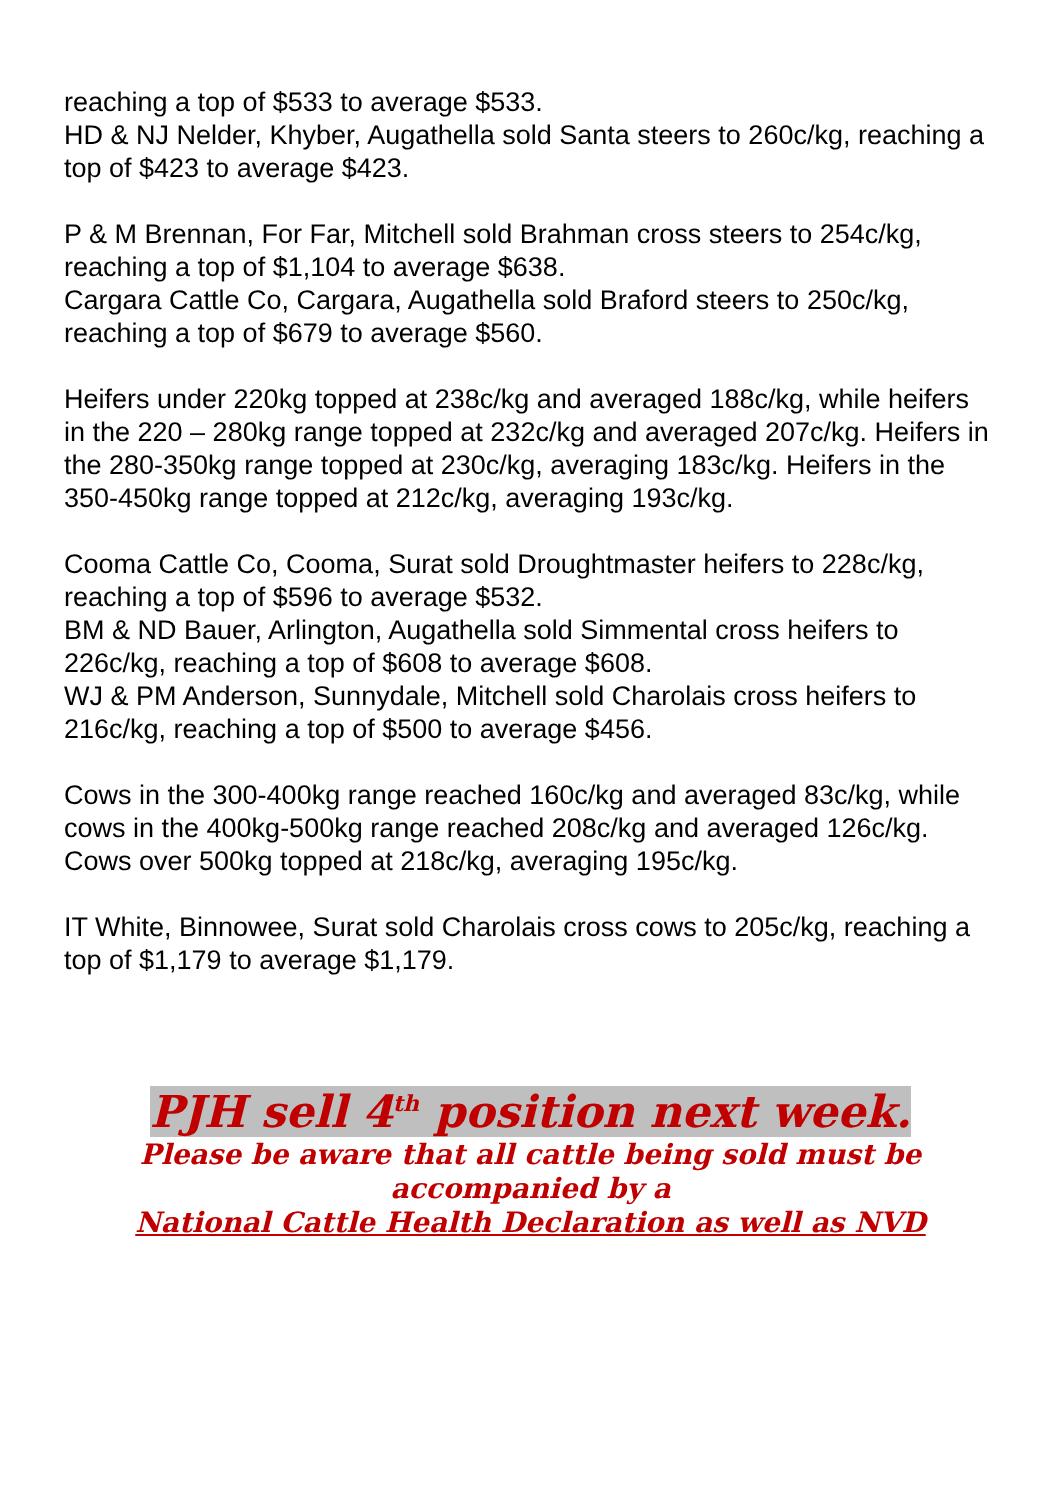reaching a top of $533 to average $533.
HD & NJ Nelder, Khyber, Augathella sold Santa steers to 260c/kg, reaching a top of $423 to average $423.
P & M Brennan, For Far, Mitchell sold Brahman cross steers to 254c/kg, reaching a top of $1,104 to average $638.
Cargara Cattle Co, Cargara, Augathella sold Braford steers to 250c/kg, reaching a top of $679 to average $560.
Heifers under 220kg topped at 238c/kg and averaged 188c/kg, while heifers in the 220 – 280kg range topped at 232c/kg and averaged 207c/kg. Heifers in the 280-350kg range topped at 230c/kg, averaging 183c/kg. Heifers in the 350-450kg range topped at 212c/kg, averaging 193c/kg.
Cooma Cattle Co, Cooma, Surat sold Droughtmaster heifers to 228c/kg, reaching a top of $596 to average $532.
BM & ND Bauer, Arlington, Augathella sold Simmental cross heifers to 226c/kg, reaching a top of $608 to average $608.
WJ & PM Anderson, Sunnydale, Mitchell sold Charolais cross heifers to 216c/kg, reaching a top of $500 to average $456.
Cows in the 300-400kg range reached 160c/kg and averaged 83c/kg, while cows in the 400kg-500kg range reached 208c/kg and averaged 126c/kg. Cows over 500kg topped at 218c/kg, averaging 195c/kg.
IT White, Binnowee, Surat sold Charolais cross cows to 205c/kg, reaching a top of $1,179 to average $1,179.
PJH sell 4<sup>th</sup> position next week.
Please be aware that all cattle being sold must be
accompanied by a
National Cattle Health Declaration as well as NVD